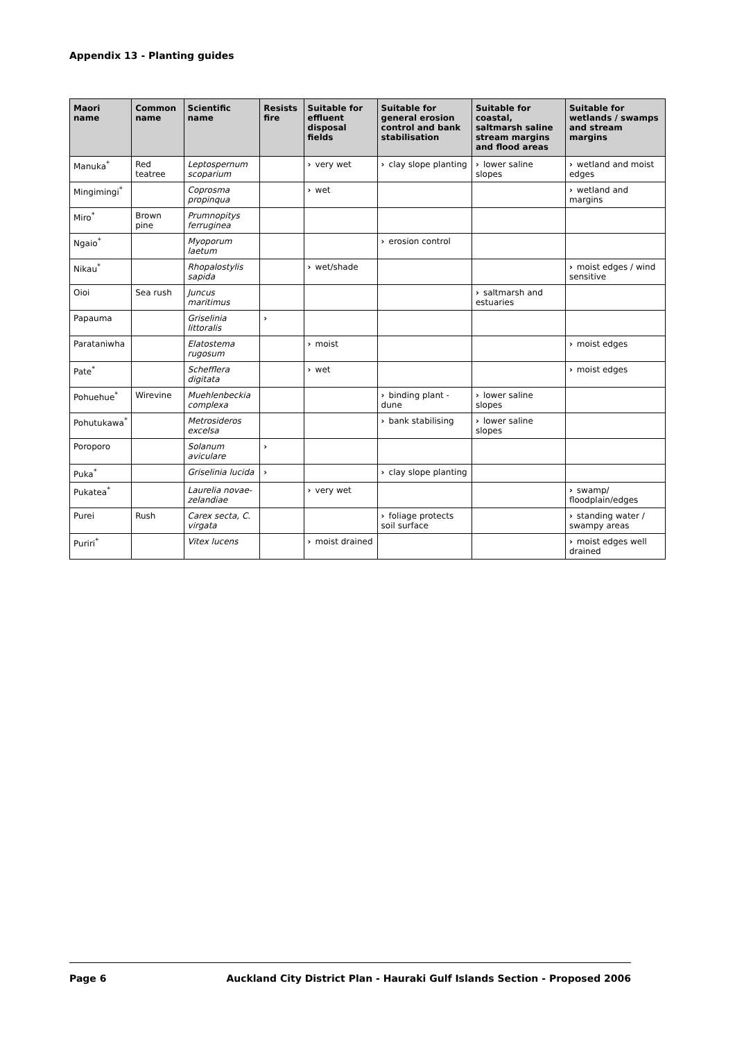Appendix 13 - Planting guides
| Maori name | Common name | Scientific name | Resists fire | Suitable for effluent disposal fields | Suitable for general erosion control and bank stabilisation | Suitable for coastal, saltmarsh saline stream margins and flood areas | Suitable for wetlands / swamps and stream margins |
| --- | --- | --- | --- | --- | --- | --- | --- |
| Manuka<sup>*</sup> | Red teatree | Leptospernum scoparium | | › very wet | › clay slope planting | › lower saline slopes | › wetland and moist edges |
| Mingimingi<sup>*</sup> | | Coprosma propinqua | | › wet | | | › wetland and margins |
| Miro<sup>*</sup> | Brown pine | Prumnopitys ferruginea | | | | | |
| Ngaio<sup>*</sup> | | Myoporum laetum | | | › erosion control | | |
| Nikau<sup>*</sup> | | Rhopalostylis sapida | | › wet/shade | | | › moist edges / wind sensitive |
| Oioi | Sea rush | Juncus maritimus | | | | › saltmarsh and estuaries | |
| Papauma | | Griselinia littoralis | › | | | | |
| Parataniwha | | Elatostema rugosum | | › moist | | | › moist edges |
| Pate<sup>*</sup> | | Schefflera digitata | | › wet | | | › moist edges |
| Pohuehue<sup>*</sup> | Wirevine | Muehlenbeckia complexa | | | › binding plant - dune | › lower saline slopes | |
| Pohutukawa<sup>*</sup> | | Metrosideros excelsa | | | › bank stabilising | › lower saline slopes | |
| Poroporo | | Solanum aviculare | › | | | | |
| Puka<sup>*</sup> | | Griselinia lucida | › | | › clay slope planting | | |
| Pukatea<sup>*</sup> | | Laurelia novae-zelandiae | | › very wet | | | › swamp/ floodplain/edges |
| Purei | Rush | Carex secta, C. virgata | | | › foliage protects soil surface | | › standing water / swampy areas |
| Puriri<sup>*</sup> | | Vitex lucens | | › moist drained | | | › moist edges well drained |
Page 6 Auckland City District Plan - Hauraki Gulf Islands Section - Proposed 2006